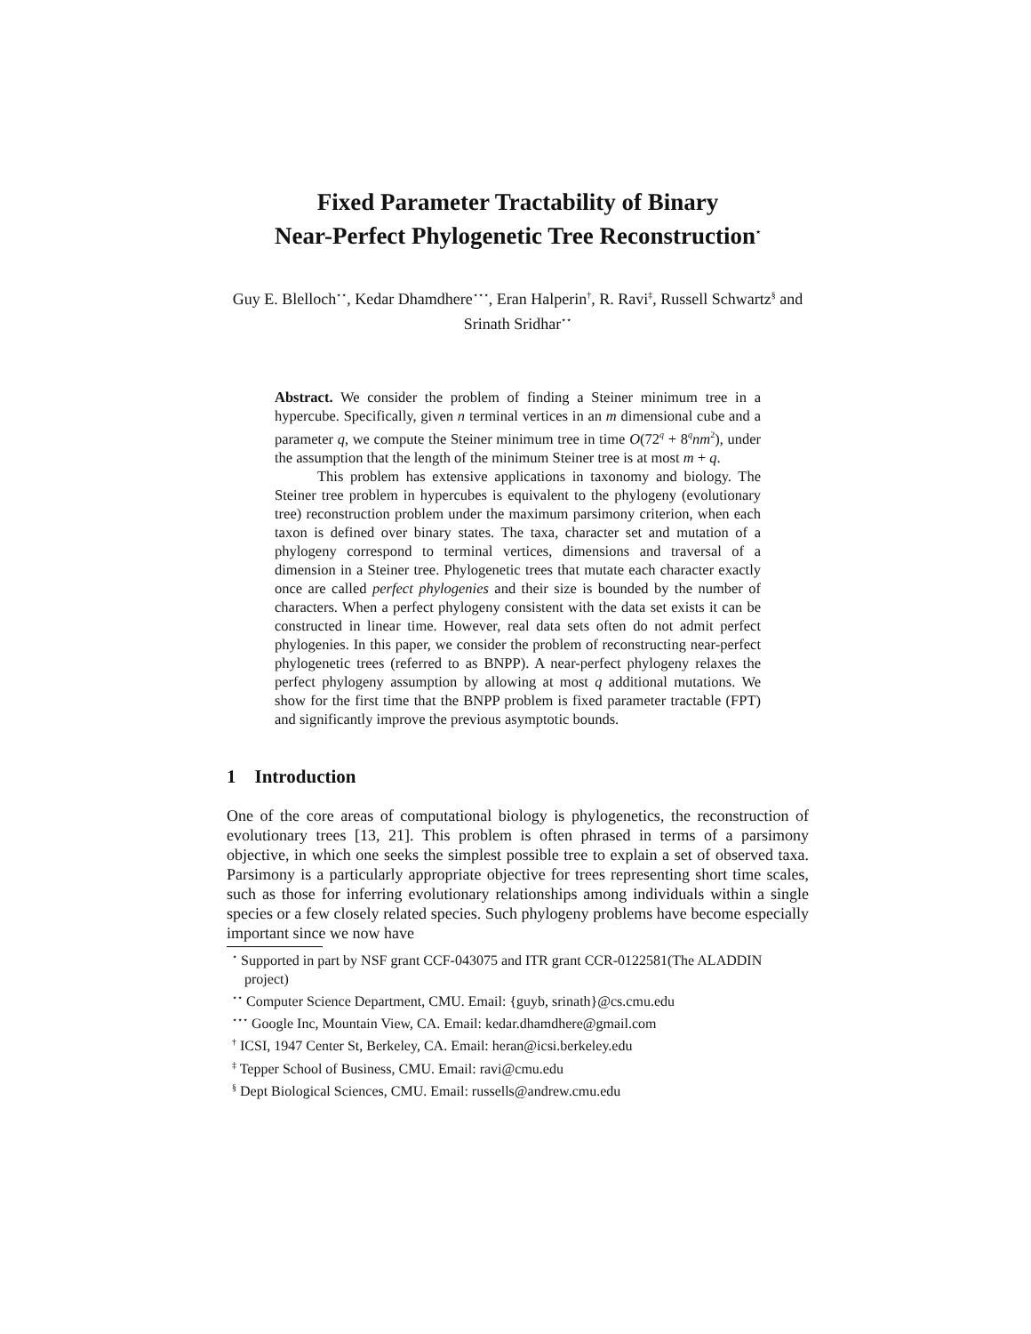Fixed Parameter Tractability of Binary
Near-Perfect Phylogenetic Tree Reconstruction<sup>⋆</sup>
Guy E. Blelloch<sup>⋆⋆</sup>, Kedar Dhamdhere<sup>⋆⋆⋆</sup>, Eran Halperin<sup>†</sup>, R. Ravi<sup>‡</sup>, Russell Schwartz<sup>§</sup> and Srinath Sridhar<sup>⋆⋆</sup>
Abstract. We consider the problem of finding a Steiner minimum tree in a hypercube. Specifically, given n terminal vertices in an m dimensional cube and a parameter q, we compute the Steiner minimum tree in time O(72<sup>q</sup> + 8<sup>q</sup>nm<sup>2</sup>), under the assumption that the length of the minimum Steiner tree is at most m + q.
This problem has extensive applications in taxonomy and biology. The Steiner tree problem in hypercubes is equivalent to the phylogeny (evolutionary tree) reconstruction problem under the maximum parsimony criterion, when each taxon is defined over binary states. The taxa, character set and mutation of a phylogeny correspond to terminal vertices, dimensions and traversal of a dimension in a Steiner tree. Phylogenetic trees that mutate each character exactly once are called perfect phylogenies and their size is bounded by the number of characters. When a perfect phylogeny consistent with the data set exists it can be constructed in linear time. However, real data sets often do not admit perfect phylogenies. In this paper, we consider the problem of reconstructing near-perfect phylogenetic trees (referred to as BNPP). A near-perfect phylogeny relaxes the perfect phylogeny assumption by allowing at most q additional mutations. We show for the first time that the BNPP problem is fixed parameter tractable (FPT) and significantly improve the previous asymptotic bounds.
1 Introduction
One of the core areas of computational biology is phylogenetics, the reconstruction of evolutionary trees [13, 21]. This problem is often phrased in terms of a parsimony objective, in which one seeks the simplest possible tree to explain a set of observed taxa. Parsimony is a particularly appropriate objective for trees representing short time scales, such as those for inferring evolutionary relationships among individuals within a single species or a few closely related species. Such phylogeny problems have become especially important since we now have
<sup>⋆</sup> Supported in part by NSF grant CCF-043075 and ITR grant CCR-0122581(The ALADDIN project)
<sup>⋆⋆</sup> Computer Science Department, CMU. Email: {guyb, srinath}@cs.cmu.edu
<sup>⋆⋆⋆</sup> Google Inc, Mountain View, CA. Email: kedar.dhamdhere@gmail.com
<sup>†</sup> ICSI, 1947 Center St, Berkeley, CA. Email: heran@icsi.berkeley.edu
<sup>‡</sup> Tepper School of Business, CMU. Email: ravi@cmu.edu
<sup>§</sup> Dept Biological Sciences, CMU. Email: russells@andrew.cmu.edu